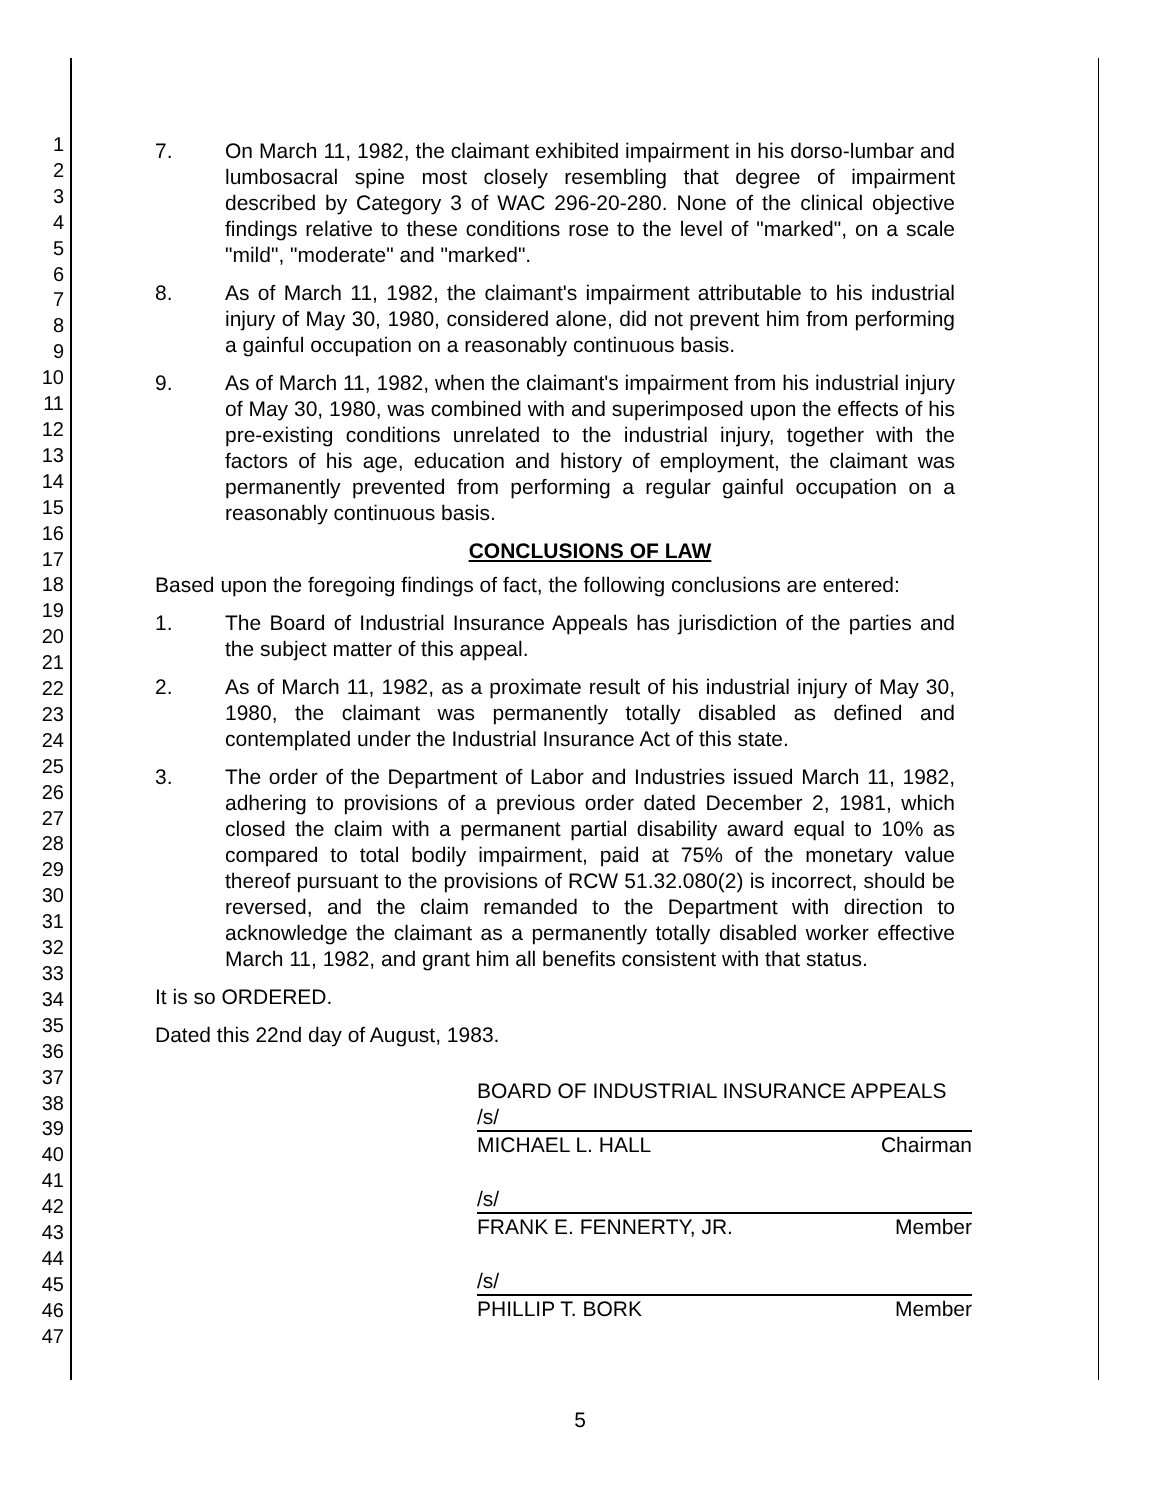1
2
3
4
5
6
7
8
9
10
11
12
13
14
15
16
17
18
19
20
21
22
23
24
25
26
27
28
29
30
31
32
33
34
35
36
37
38
39
40
41
42
43
44
45
46
47
7. On March 11, 1982, the claimant exhibited impairment in his dorso-lumbar and lumbosacral spine most closely resembling that degree of impairment described by Category 3 of WAC 296-20-280. None of the clinical objective findings relative to these conditions rose to the level of "marked", on a scale "mild", "moderate" and "marked".
8. As of March 11, 1982, the claimant's impairment attributable to his industrial injury of May 30, 1980, considered alone, did not prevent him from performing a gainful occupation on a reasonably continuous basis.
9. As of March 11, 1982, when the claimant's impairment from his industrial injury of May 30, 1980, was combined with and superimposed upon the effects of his pre-existing conditions unrelated to the industrial injury, together with the factors of his age, education and history of employment, the claimant was permanently prevented from performing a regular gainful occupation on a reasonably continuous basis.
CONCLUSIONS OF LAW
Based upon the foregoing findings of fact, the following conclusions are entered:
1. The Board of Industrial Insurance Appeals has jurisdiction of the parties and the subject matter of this appeal.
2. As of March 11, 1982, as a proximate result of his industrial injury of May 30, 1980, the claimant was permanently totally disabled as defined and contemplated under the Industrial Insurance Act of this state.
3. The order of the Department of Labor and Industries issued March 11, 1982, adhering to provisions of a previous order dated December 2, 1981, which closed the claim with a permanent partial disability award equal to 10% as compared to total bodily impairment, paid at 75% of the monetary value thereof pursuant to the provisions of RCW 51.32.080(2) is incorrect, should be reversed, and the claim remanded to the Department with direction to acknowledge the claimant as a permanently totally disabled worker effective March 11, 1982, and grant him all benefits consistent with that status.
It is so ORDERED.
Dated this 22nd day of August, 1983.
BOARD OF INDUSTRIAL INSURANCE APPEALS
/s/
MICHAEL L. HALL Chairman
/s/
FRANK E. FENNERTY, JR. Member
/s/
PHILLIP T. BORK Member
5